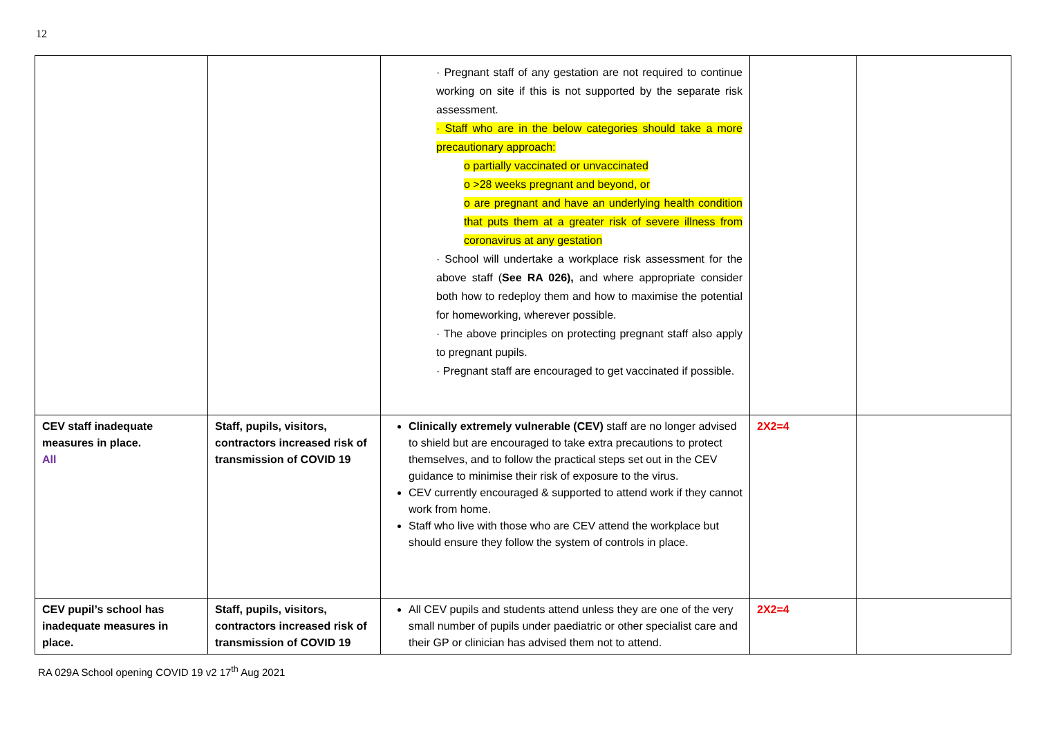12
| | | · Pregnant staff of any gestation are not required to continue working on site if this is not supported by the separate risk assessment. · Staff who are in the below categories should take a more precautionary approach: o partially vaccinated or unvaccinated o >28 weeks pregnant and beyond, or o are pregnant and have an underlying health condition that puts them at a greater risk of severe illness from coronavirus at any gestation · School will undertake a workplace risk assessment for the above staff ( See RA 026), and where appropriate consider both how to redeploy them and how to maximise the potential for homeworking, wherever possible. · The above principles on protecting pregnant staff also apply to pregnant pupils. · Pregnant staff are encouraged to get vaccinated if possible. | | |
| CEV staff inadequate measures in place. All | Staff, pupils, visitors, contractors increased risk of transmission of COVID 19 | Clinically extremely vulnerable (CEV) staff are no longer advised to shield but are encouraged to take extra precautions to protect themselves, and to follow the practical steps set out in the CEV guidance to minimise their risk of exposure to the virus. CEV currently encouraged & supported to attend work if they cannot work from home. Staff who live with those who are CEV attend the workplace but should ensure they follow the system of controls in place. | 2X2=4 | |
| CEV pupil’s school has inadequate measures in place. | Staff, pupils, visitors, contractors increased risk of transmission of COVID 19 | All CEV pupils and students attend unless they are one of the very small number of pupils under paediatric or other specialist care and their GP or clinician has advised them not to attend. | 2X2=4 | |
RA 029A School opening COVID 19 v2 17<sup>th</sup> Aug 2021